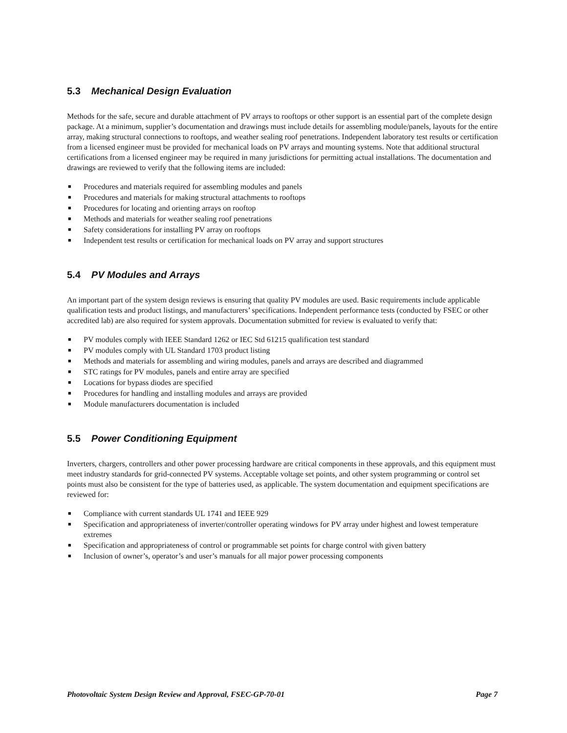5.3 Mechanical Design Evaluation
Methods for the safe, secure and durable attachment of PV arrays to rooftops or other support is an essential part of the complete design package. At a minimum, supplier’s documentation and drawings must include details for assembling module/panels, layouts for the entire array, making structural connections to rooftops, and weather sealing roof penetrations. Independent laboratory test results or certification from a licensed engineer must be provided for mechanical loads on PV arrays and mounting systems. Note that additional structural certifications from a licensed engineer may be required in many jurisdictions for permitting actual installations. The documentation and drawings are reviewed to verify that the following items are included:
■ Procedures and materials required for assembling modules and panels
■ Procedures and materials for making structural attachments to rooftops
■ Procedures for locating and orienting arrays on rooftop
■ Methods and materials for weather sealing roof penetrations
■ Safety considerations for installing PV array on rooftops
■ Independent test results or certification for mechanical loads on PV array and support structures
5.4 PV Modules and Arrays
An important part of the system design reviews is ensuring that quality PV modules are used. Basic requirements include applicable qualification tests and product listings, and manufacturers’ specifications. Independent performance tests (conducted by FSEC or other accredited lab) are also required for system approvals. Documentation submitted for review is evaluated to verify that:
■ PV modules comply with IEEE Standard 1262 or IEC Std 61215 qualification test standard
■ PV modules comply with UL Standard 1703 product listing
■ Methods and materials for assembling and wiring modules, panels and arrays are described and diagrammed
■ STC ratings for PV modules, panels and entire array are specified
■ Locations for bypass diodes are specified
■ Procedures for handling and installing modules and arrays are provided
■ Module manufacturers documentation is included
5.5 Power Conditioning Equipment
Inverters, chargers, controllers and other power processing hardware are critical components in these approvals, and this equipment must meet industry standards for grid-connected PV systems. Acceptable voltage set points, and other system programming or control set points must also be consistent for the type of batteries used, as applicable. The system documentation and equipment specifications are reviewed for:
■ Compliance with current standards UL 1741 and IEEE 929
■ Specification and appropriateness of inverter/controller operating windows for PV array under highest and lowest temperature extremes
■ Specification and appropriateness of control or programmable set points for charge control with given battery
■ Inclusion of owner’s, operator’s and user’s manuals for all major power processing components
Photovoltaic System Design Review and Approval, FSEC-GP-70-01 Page 7